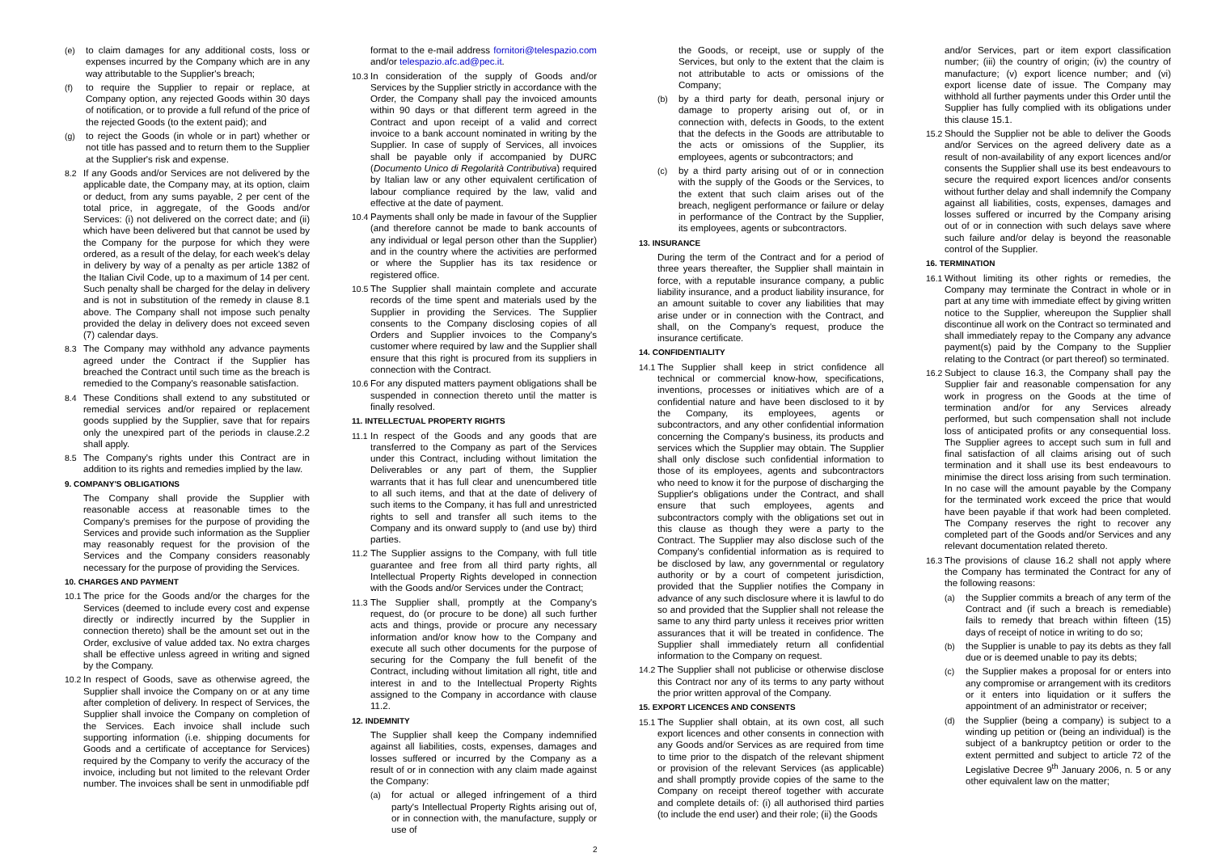(e) to claim damages for any additional costs, loss or expenses incurred by the Company which are in any way attributable to the Supplier's breach;
(f) to require the Supplier to repair or replace, at Company option, any rejected Goods within 30 days of notification, or to provide a full refund of the price of the rejected Goods (to the extent paid); and
(g) to reject the Goods (in whole or in part) whether or not title has passed and to return them to the Supplier at the Supplier's risk and expense.
8.2 If any Goods and/or Services are not delivered by the applicable date, the Company may, at its option, claim or deduct, from any sums payable, 2 per cent of the total price, in aggregate, of the Goods and/or Services: (i) not delivered on the correct date; and (ii) which have been delivered but that cannot be used by the Company for the purpose for which they were ordered, as a result of the delay, for each week's delay in delivery by way of a penalty as per article 1382 of the Italian Civil Code, up to a maximum of 14 per cent. Such penalty shall be charged for the delay in delivery and is not in substitution of the remedy in clause 8.1 above. The Company shall not impose such penalty provided the delay in delivery does not exceed seven (7) calendar days.
8.3 The Company may withhold any advance payments agreed under the Contract if the Supplier has breached the Contract until such time as the breach is remedied to the Company's reasonable satisfaction.
8.4 These Conditions shall extend to any substituted or remedial services and/or repaired or replacement goods supplied by the Supplier, save that for repairs only the unexpired part of the periods in clause.2.2 shall apply.
8.5 The Company's rights under this Contract are in addition to its rights and remedies implied by the law.
9. COMPANY'S OBLIGATIONS
The Company shall provide the Supplier with reasonable access at reasonable times to the Company's premises for the purpose of providing the Services and provide such information as the Supplier may reasonably request for the provision of the Services and the Company considers reasonably necessary for the purpose of providing the Services.
10. CHARGES AND PAYMENT
10.1 The price for the Goods and/or the charges for the Services (deemed to include every cost and expense directly or indirectly incurred by the Supplier in connection thereto) shall be the amount set out in the Order, exclusive of value added tax. No extra charges shall be effective unless agreed in writing and signed by the Company.
10.2 In respect of Goods, save as otherwise agreed, the Supplier shall invoice the Company on or at any time after completion of delivery. In respect of Services, the Supplier shall invoice the Company on completion of the Services. Each invoice shall include such supporting information (i.e. shipping documents for Goods and a certificate of acceptance for Services) required by the Company to verify the accuracy of the invoice, including but not limited to the relevant Order number. The invoices shall be sent in unmodifiable pdf
format to the e-mail address fornitori@telespazio.com and/or telespazio.afc.ad@pec.it.
10.3 In consideration of the supply of Goods and/or Services by the Supplier strictly in accordance with the Order, the Company shall pay the invoiced amounts within 90 days or that different term agreed in the Contract and upon receipt of a valid and correct invoice to a bank account nominated in writing by the Supplier. In case of supply of Services, all invoices shall be payable only if accompanied by DURC (Documento Unico di Regolarità Contributiva) required by Italian law or any other equivalent certification of labour compliance required by the law, valid and effective at the date of payment.
10.4 Payments shall only be made in favour of the Supplier (and therefore cannot be made to bank accounts of any individual or legal person other than the Supplier) and in the country where the activities are performed or where the Supplier has its tax residence or registered office.
10.5 The Supplier shall maintain complete and accurate records of the time spent and materials used by the Supplier in providing the Services. The Supplier consents to the Company disclosing copies of all Orders and Supplier invoices to the Company's customer where required by law and the Supplier shall ensure that this right is procured from its suppliers in connection with the Contract.
10.6 For any disputed matters payment obligations shall be suspended in connection thereto until the matter is finally resolved.
11. INTELLECTUAL PROPERTY RIGHTS
11.1 In respect of the Goods and any goods that are transferred to the Company as part of the Services under this Contract, including without limitation the Deliverables or any part of them, the Supplier warrants that it has full clear and unencumbered title to all such items, and that at the date of delivery of such items to the Company, it has full and unrestricted rights to sell and transfer all such items to the Company and its onward supply to (and use by) third parties.
11.2 The Supplier assigns to the Company, with full title guarantee and free from all third party rights, all Intellectual Property Rights developed in connection with the Goods and/or Services under the Contract;
11.3 The Supplier shall, promptly at the Company's request, do (or procure to be done) all such further acts and things, provide or procure any necessary information and/or know how to the Company and execute all such other documents for the purpose of securing for the Company the full benefit of the Contract, including without limitation all right, title and interest in and to the Intellectual Property Rights assigned to the Company in accordance with clause 11.2.
12. INDEMNITY
The Supplier shall keep the Company indemnified against all liabilities, costs, expenses, damages and losses suffered or incurred by the Company as a result of or in connection with any claim made against the Company:
(a) for actual or alleged infringement of a third party's Intellectual Property Rights arising out of, or in connection with, the manufacture, supply or use of
the Goods, or receipt, use or supply of the Services, but only to the extent that the claim is not attributable to acts or omissions of the Company;
(b) by a third party for death, personal injury or damage to property arising out of, or in connection with, defects in Goods, to the extent that the defects in the Goods are attributable to the acts or omissions of the Supplier, its employees, agents or subcontractors; and
(c) by a third party arising out of or in connection with the supply of the Goods or the Services, to the extent that such claim arises out of the breach, negligent performance or failure or delay in performance of the Contract by the Supplier, its employees, agents or subcontractors.
13. INSURANCE
During the term of the Contract and for a period of three years thereafter, the Supplier shall maintain in force, with a reputable insurance company, a public liability insurance, and a product liability insurance, for an amount suitable to cover any liabilities that may arise under or in connection with the Contract, and shall, on the Company's request, produce the insurance certificate.
14. CONFIDENTIALITY
14.1 The Supplier shall keep in strict confidence all technical or commercial know-how, specifications, inventions, processes or initiatives which are of a confidential nature and have been disclosed to it by the Company, its employees, agents or subcontractors, and any other confidential information concerning the Company's business, its products and services which the Supplier may obtain. The Supplier shall only disclose such confidential information to those of its employees, agents and subcontractors who need to know it for the purpose of discharging the Supplier's obligations under the Contract, and shall ensure that such employees, agents and subcontractors comply with the obligations set out in this clause as though they were a party to the Contract. The Supplier may also disclose such of the Company's confidential information as is required to be disclosed by law, any governmental or regulatory authority or by a court of competent jurisdiction, provided that the Supplier notifies the Company in advance of any such disclosure where it is lawful to do so and provided that the Supplier shall not release the same to any third party unless it receives prior written assurances that it will be treated in confidence. The Supplier shall immediately return all confidential information to the Company on request.
14.2 The Supplier shall not publicise or otherwise disclose this Contract nor any of its terms to any party without the prior written approval of the Company.
15. EXPORT LICENCES AND CONSENTS
15.1 The Supplier shall obtain, at its own cost, all such export licences and other consents in connection with any Goods and/or Services as are required from time to time prior to the dispatch of the relevant shipment or provision of the relevant Services (as applicable) and shall promptly provide copies of the same to the Company on receipt thereof together with accurate and complete details of: (i) all authorised third parties (to include the end user) and their role; (ii) the Goods
and/or Services, part or item export classification number; (iii) the country of origin; (iv) the country of manufacture; (v) export licence number; and (vi) export license date of issue. The Company may withhold all further payments under this Order until the Supplier has fully complied with its obligations under this clause 15.1.
15.2 Should the Supplier not be able to deliver the Goods and/or Services on the agreed delivery date as a result of non-availability of any export licences and/or consents the Supplier shall use its best endeavours to secure the required export licences and/or consents without further delay and shall indemnify the Company against all liabilities, costs, expenses, damages and losses suffered or incurred by the Company arising out of or in connection with such delays save where such failure and/or delay is beyond the reasonable control of the Supplier.
16. TERMINATION
16.1 Without limiting its other rights or remedies, the Company may terminate the Contract in whole or in part at any time with immediate effect by giving written notice to the Supplier, whereupon the Supplier shall discontinue all work on the Contract so terminated and shall immediately repay to the Company any advance payment(s) paid by the Company to the Supplier relating to the Contract (or part thereof) so terminated.
16.2 Subject to clause 16.3, the Company shall pay the Supplier fair and reasonable compensation for any work in progress on the Goods at the time of termination and/or for any Services already performed, but such compensation shall not include loss of anticipated profits or any consequential loss. The Supplier agrees to accept such sum in full and final satisfaction of all claims arising out of such termination and it shall use its best endeavours to minimise the direct loss arising from such termination. In no case will the amount payable by the Company for the terminated work exceed the price that would have been payable if that work had been completed. The Company reserves the right to recover any completed part of the Goods and/or Services and any relevant documentation related thereto.
16.3 The provisions of clause 16.2 shall not apply where the Company has terminated the Contract for any of the following reasons:
(a) the Supplier commits a breach of any term of the Contract and (if such a breach is remediable) fails to remedy that breach within fifteen (15) days of receipt of notice in writing to do so;
(b) the Supplier is unable to pay its debts as they fall due or is deemed unable to pay its debts;
(c) the Supplier makes a proposal for or enters into any compromise or arrangement with its creditors or it enters into liquidation or it suffers the appointment of an administrator or receiver;
(d) the Supplier (being a company) is subject to a winding up petition or (being an individual) is the subject of a bankruptcy petition or order to the extent permitted and subject to article 72 of the Legislative Decree 9<sup>th</sup> January 2006, n. 5 or any other equivalent law on the matter;
2